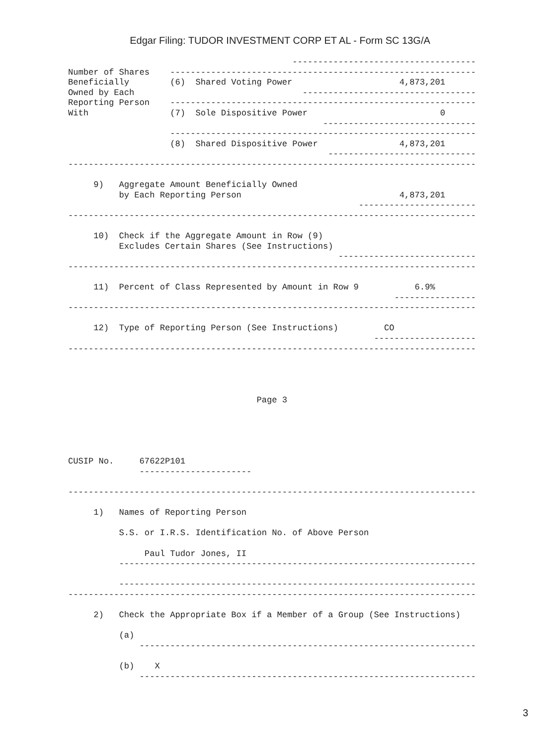Edgar Filing: TUDOR INVESTMENT CORP ET AL - Form SC 13G/A
                                            ------------------------------------
Number of Shares    ------------------------------------------------------------
Beneficially        (6)  Shared Voting Power                     4,873,201
Owned by Each                                 ----------------------------------
Reporting Person    ------------------------------------------------------------
With                (7)  Sole Dispositive Power                          0
                                                  ------------------------------
                    ------------------------------------------------------------
                    (8)  Shared Dispositive Power                4,873,201
                                                   -----------------------------
--------------------------------------------------------------------------------

     9)   Aggregate Amount Beneficially Owned
          by Each Reporting Person                               4,873,201
                                                         -----------------------
--------------------------------------------------------------------------------

     10)  Check if the Aggregate Amount in Row (9)
          Excludes Certain Shares (See Instructions)
                                                     ---------------------------
--------------------------------------------------------------------------------

     11)  Percent of Class Represented by Amount in Row 9           6.9%
                                                                ----------------
--------------------------------------------------------------------------------

     12)  Type of Reporting Person (See Instructions)         CO
                                                            --------------------
--------------------------------------------------------------------------------




                                     Page 3





CUSIP No.     67622P101
              ----------------------

--------------------------------------------------------------------------------

     1)   Names of Reporting Person

          S.S. or I.R.S. Identification No. of Above Person

               Paul Tudor Jones, II
          ----------------------------------------------------------------------

          ----------------------------------------------------------------------
--------------------------------------------------------------------------------

     2)   Check the Appropriate Box if a Member of a Group (See Instructions)

          (a)
              ------------------------------------------------------------------

          (b)    X
              ------------------------------------------------------------------
3